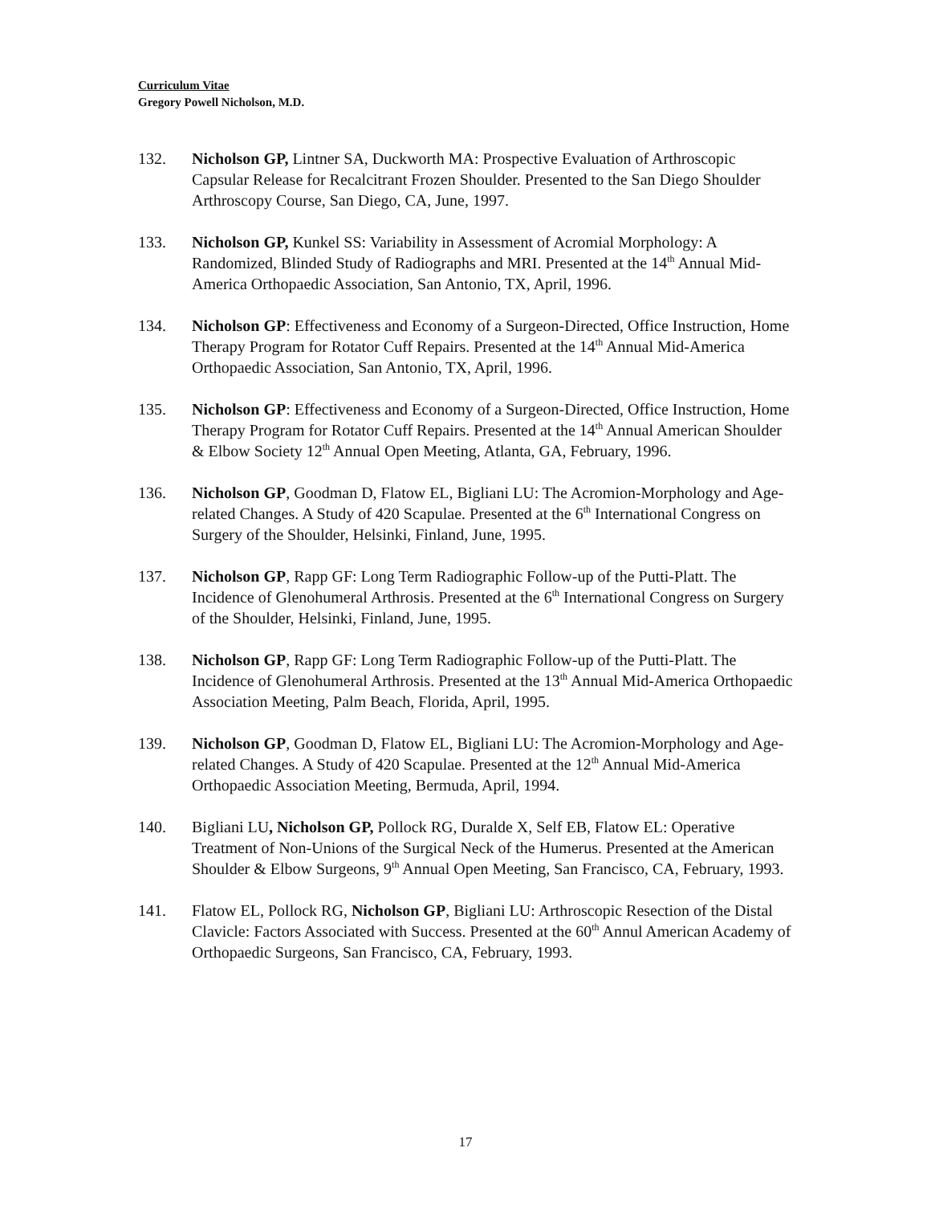Curriculum Vitae
Gregory Powell Nicholson, M.D.
132. Nicholson GP, Lintner SA, Duckworth MA: Prospective Evaluation of Arthroscopic Capsular Release for Recalcitrant Frozen Shoulder. Presented to the San Diego Shoulder Arthroscopy Course, San Diego, CA, June, 1997.
133. Nicholson GP, Kunkel SS: Variability in Assessment of Acromial Morphology: A Randomized, Blinded Study of Radiographs and MRI. Presented at the 14<sup>th</sup> Annual Mid-America Orthopaedic Association, San Antonio, TX, April, 1996.
134. Nicholson GP: Effectiveness and Economy of a Surgeon-Directed, Office Instruction, Home Therapy Program for Rotator Cuff Repairs. Presented at the 14<sup>th</sup> Annual Mid-America Orthopaedic Association, San Antonio, TX, April, 1996.
135. Nicholson GP: Effectiveness and Economy of a Surgeon-Directed, Office Instruction, Home Therapy Program for Rotator Cuff Repairs. Presented at the 14<sup>th</sup> Annual American Shoulder & Elbow Society 12<sup>th</sup> Annual Open Meeting, Atlanta, GA, February, 1996.
136. Nicholson GP, Goodman D, Flatow EL, Bigliani LU: The Acromion-Morphology and Age-related Changes. A Study of 420 Scapulae. Presented at the 6<sup>th</sup> International Congress on Surgery of the Shoulder, Helsinki, Finland, June, 1995.
137. Nicholson GP, Rapp GF: Long Term Radiographic Follow-up of the Putti-Platt. The Incidence of Glenohumeral Arthrosis. Presented at the 6<sup>th</sup> International Congress on Surgery of the Shoulder, Helsinki, Finland, June, 1995.
138. Nicholson GP, Rapp GF: Long Term Radiographic Follow-up of the Putti-Platt. The Incidence of Glenohumeral Arthrosis. Presented at the 13<sup>th</sup> Annual Mid-America Orthopaedic Association Meeting, Palm Beach, Florida, April, 1995.
139. Nicholson GP, Goodman D, Flatow EL, Bigliani LU: The Acromion-Morphology and Age-related Changes. A Study of 420 Scapulae. Presented at the 12<sup>th</sup> Annual Mid-America Orthopaedic Association Meeting, Bermuda, April, 1994.
140. Bigliani LU, Nicholson GP, Pollock RG, Duralde X, Self EB, Flatow EL: Operative Treatment of Non-Unions of the Surgical Neck of the Humerus. Presented at the American Shoulder & Elbow Surgeons, 9<sup>th</sup> Annual Open Meeting, San Francisco, CA, February, 1993.
141. Flatow EL, Pollock RG, Nicholson GP, Bigliani LU: Arthroscopic Resection of the Distal Clavicle: Factors Associated with Success. Presented at the 60<sup>th</sup> Annul American Academy of Orthopaedic Surgeons, San Francisco, CA, February, 1993.
17